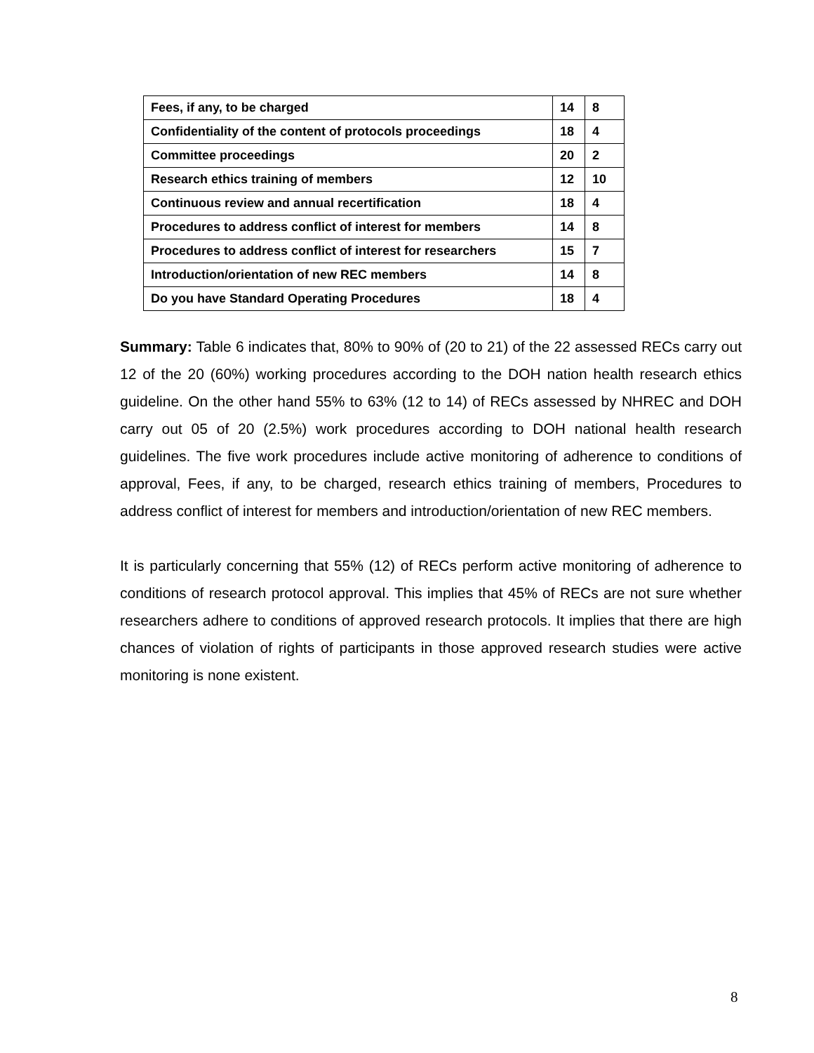| Fees, if any, to be charged | 14 | 8 |
| Confidentiality of the content of protocols proceedings | 18 | 4 |
| Committee proceedings | 20 | 2 |
| Research ethics training of members | 12 | 10 |
| Continuous review and annual recertification | 18 | 4 |
| Procedures to address conflict of interest for members | 14 | 8 |
| Procedures to address conflict of interest for researchers | 15 | 7 |
| Introduction/orientation of new REC members | 14 | 8 |
| Do you have Standard Operating Procedures | 18 | 4 |
Summary: Table 6 indicates that, 80% to 90% of (20 to 21) of the 22 assessed RECs carry out 12 of the 20 (60%) working procedures according to the DOH nation health research ethics guideline. On the other hand 55% to 63% (12 to 14) of RECs assessed by NHREC and DOH carry out 05 of 20 (2.5%) work procedures according to DOH national health research guidelines. The five work procedures include active monitoring of adherence to conditions of approval, Fees, if any, to be charged, research ethics training of members, Procedures to address conflict of interest for members and introduction/orientation of new REC members.
It is particularly concerning that 55% (12) of RECs perform active monitoring of adherence to conditions of research protocol approval. This implies that 45% of RECs are not sure whether researchers adhere to conditions of approved research protocols. It implies that there are high chances of violation of rights of participants in those approved research studies were active monitoring is none existent.
8